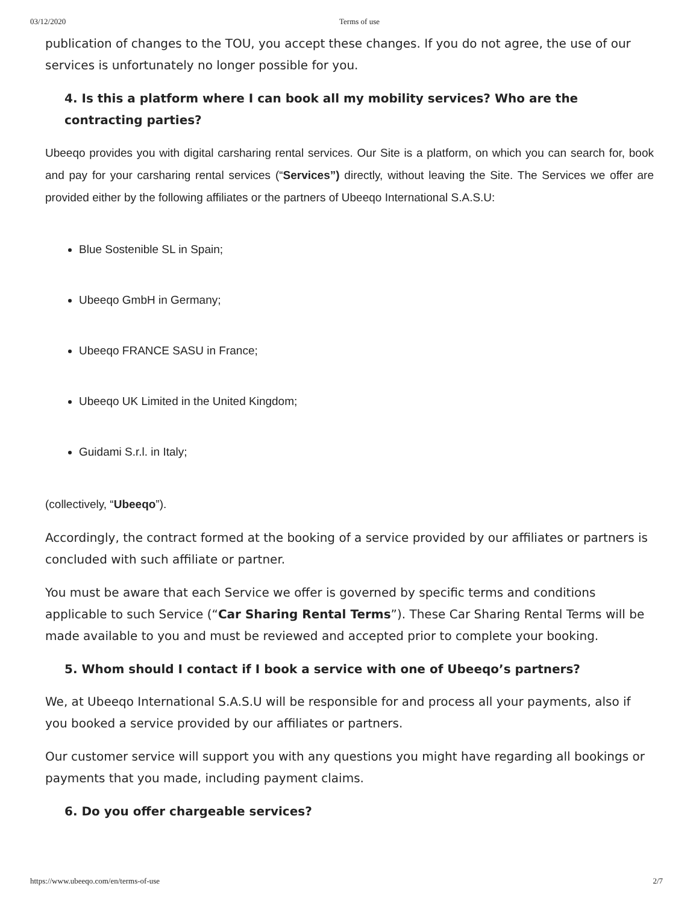03/12/2020 Terms of use
publication of changes to the TOU, you accept these changes. If you do not agree, the use of our services is unfortunately no longer possible for you.
4. Is this a platform where I can book all my mobility services? Who are the contracting parties?
Ubeeqo provides you with digital carsharing rental services. Our Site is a platform, on which you can search for, book and pay for your carsharing rental services (“Services”) directly, without leaving the Site. The Services we offer are provided either by the following affiliates or the partners of Ubeeqo International S.A.S.U:
Blue Sostenible SL in Spain;
Ubeeqo GmbH in Germany;
Ubeeqo FRANCE SASU in France;
Ubeeqo UK Limited in the United Kingdom;
Guidami S.r.l. in Italy;
(collectively, “Ubeeqo”).
Accordingly, the contract formed at the booking of a service provided by our affiliates or partners is concluded with such affiliate or partner.
You must be aware that each Service we offer is governed by specific terms and conditions applicable to such Service (“Car Sharing Rental Terms”). These Car Sharing Rental Terms will be made available to you and must be reviewed and accepted prior to complete your booking.
5. Whom should I contact if I book a service with one of Ubeeqo’s partners?
We, at Ubeeqo International S.A.S.U will be responsible for and process all your payments, also if you booked a service provided by our affiliates or partners.
Our customer service will support you with any questions you might have regarding all bookings or payments that you made, including payment claims.
6. Do you offer chargeable services?
https://www.ubeeqo.com/en/terms-of-use 2/7